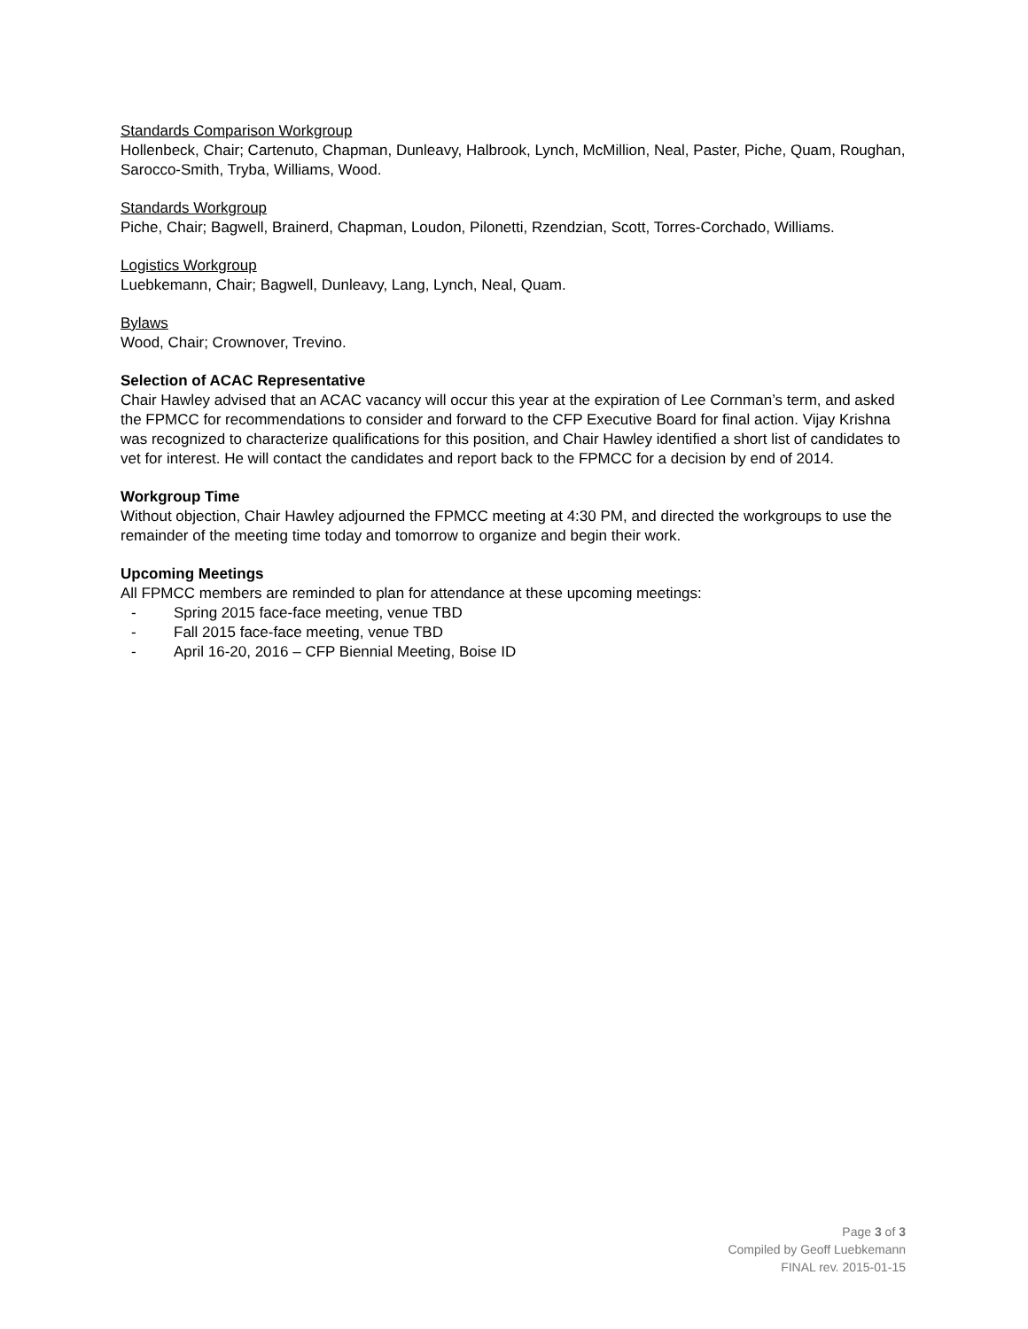Standards Comparison Workgroup
Hollenbeck, Chair; Cartenuto, Chapman, Dunleavy, Halbrook, Lynch, McMillion, Neal, Paster, Piche, Quam, Roughan, Sarocco-Smith, Tryba, Williams, Wood.
Standards Workgroup
Piche, Chair; Bagwell, Brainerd, Chapman, Loudon, Pilonetti, Rzendzian, Scott, Torres-Corchado, Williams.
Logistics Workgroup
Luebkemann, Chair; Bagwell, Dunleavy, Lang, Lynch, Neal, Quam.
Bylaws
Wood, Chair; Crownover, Trevino.
Selection of ACAC Representative
Chair Hawley advised that an ACAC vacancy will occur this year at the expiration of Lee Cornman’s term, and asked the FPMCC for recommendations to consider and forward to the CFP Executive Board for final action. Vijay Krishna was recognized to characterize qualifications for this position, and Chair Hawley identified a short list of candidates to vet for interest. He will contact the candidates and report back to the FPMCC for a decision by end of 2014.
Workgroup Time
Without objection, Chair Hawley adjourned the FPMCC meeting at 4:30 PM, and directed the workgroups to use the remainder of the meeting time today and tomorrow to organize and begin their work.
Upcoming Meetings
All FPMCC members are reminded to plan for attendance at these upcoming meetings:
- Spring 2015 face-face meeting, venue TBD
- Fall 2015 face-face meeting, venue TBD
- April 16-20, 2016 – CFP Biennial Meeting, Boise ID
Page 3 of 3
Compiled by Geoff Luebkemann
FINAL rev. 2015-01-15